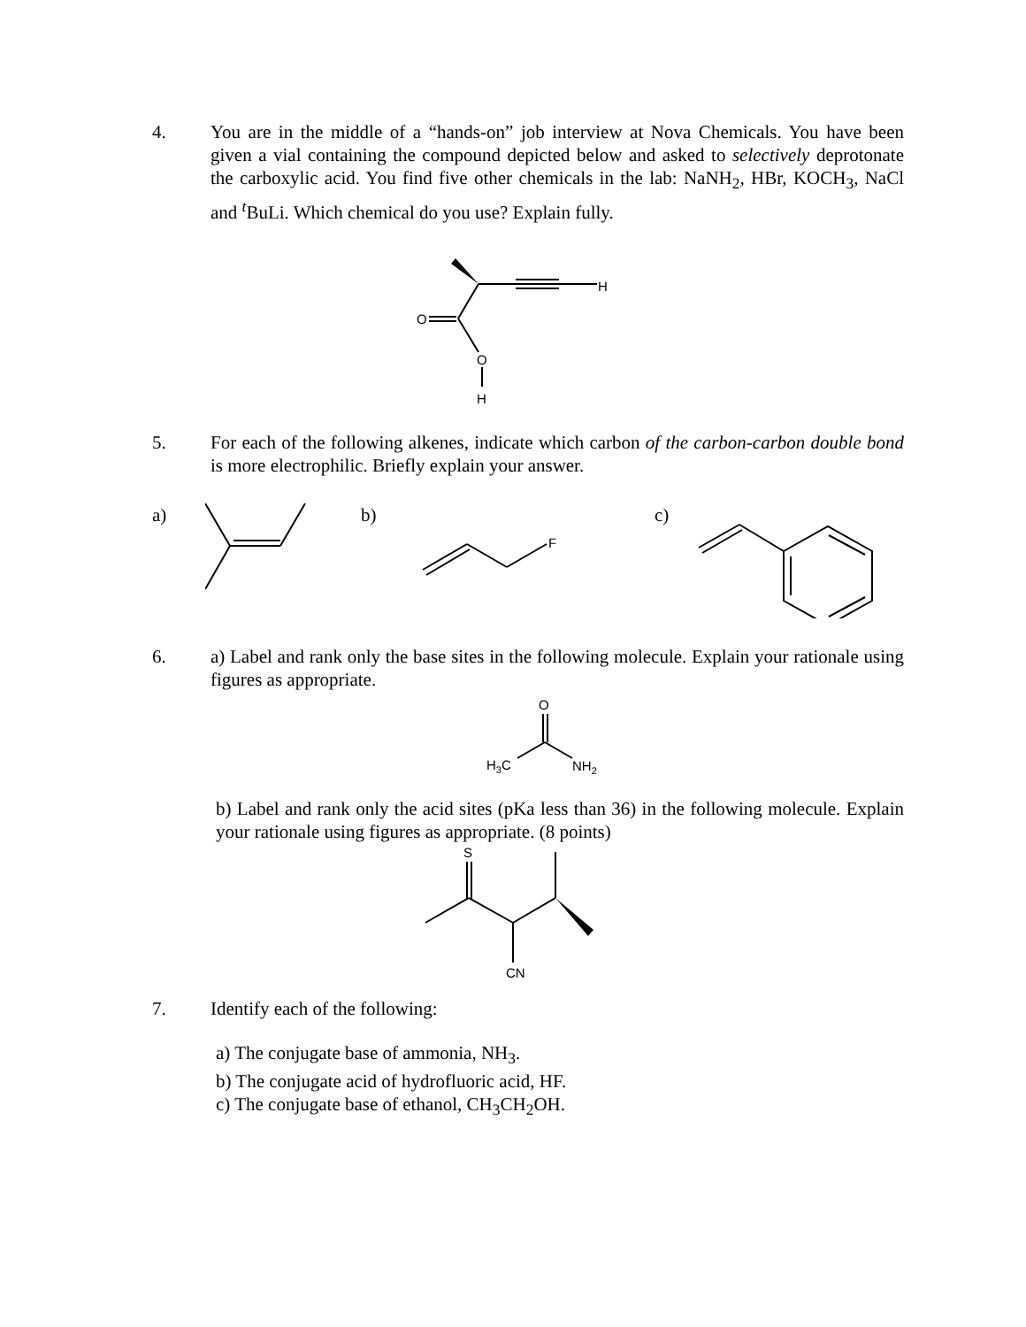4. You are in the middle of a “hands-on” job interview at Nova Chemicals. You have been given a vial containing the compound depicted below and asked to selectively deprotonate the carboxylic acid. You find five other chemicals in the lab: NaNH<sub>2</sub>, HBr, KOCH<sub>3</sub>, NaCl and <sup>t</sup>BuLi. Which chemical do you use? Explain fully.
H
O
O
H
5. For each of the following alkenes, indicate which carbon of the carbon-carbon double bond is more electrophilic. Briefly explain your answer.
a) b)
F
c)
6. a) Label and rank only the base sites in the following molecule. Explain your rationale using figures as appropriate.
O
H3C
NH2
b) Label and rank only the acid sites (pKa less than 36) in the following molecule. Explain your rationale using figures as appropriate. (8 points)
S
CN
7. Identify each of the following:
a) The conjugate base of ammonia, NH<sub>3</sub>.
b) The conjugate acid of hydrofluoric acid, HF.
c) The conjugate base of ethanol, CH<sub>3</sub>CH<sub>2</sub>OH.